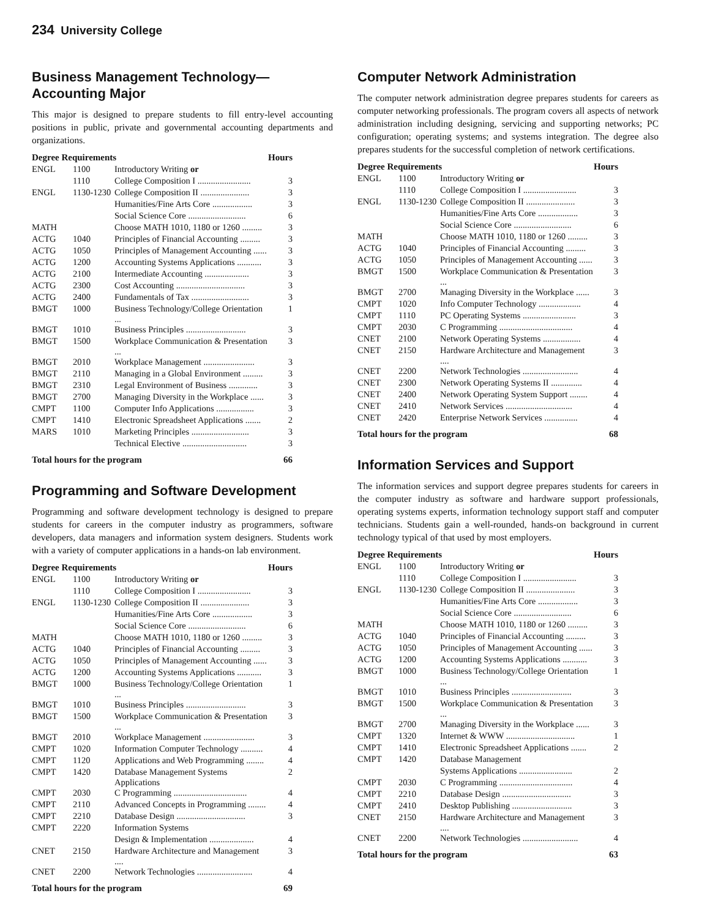234 University College
Business Management Technology—
Accounting Major
This major is designed to prepare students to fill entry-level accounting positions in public, private and governmental accounting departments and organizations.
| Degree Requirements | | | Hours |
| --- | --- | --- | --- |
| ENGL | 1100 | Introductory Writing or | |
| | 1110 | College Composition I ........................ | 3 |
| ENGL | 1130-1230 | College Composition II ...................... | 3 |
| | | Humanities/Fine Arts Core .................. | 3 |
| | | Social Science Core .......................... | 6 |
| MATH | | Choose MATH 1010, 1180 or 1260 ......... | 3 |
| ACTG | 1040 | Principles of Financial Accounting ......... | 3 |
| ACTG | 1050 | Principles of Management Accounting ...... | 3 |
| ACTG | 1200 | Accounting Systems Applications ........... | 3 |
| ACTG | 2100 | Intermediate Accounting .................... | 3 |
| ACTG | 2300 | Cost Accounting ............................... | 3 |
| ACTG | 2400 | Fundamentals of Tax .......................... | 3 |
| BMGT | 1000 | Business Technology/College Orientation ... | 1 |
| BMGT | 1010 | Business Principles ........................... | 3 |
| BMGT | 1500 | Workplace Communication & Presentation ... | 3 |
| BMGT | 2010 | Workplace Management ....................... | 3 |
| BMGT | 2110 | Managing in a Global Environment ......... | 3 |
| BMGT | 2310 | Legal Environment of Business ............. | 3 |
| BMGT | 2700 | Managing Diversity in the Workplace ...... | 3 |
| CMPT | 1100 | Computer Info Applications ................. | 3 |
| CMPT | 1410 | Electronic Spreadsheet Applications ....... | 2 |
| MARS | 1010 | Marketing Principles .......................... | 3 |
| | | Technical Elective ............................. | 3 |
| Total hours for the program | | | 66 |
Programming and Software Development
Programming and software development technology is designed to prepare students for careers in the computer industry as programmers, software developers, data managers and information system designers. Students work with a variety of computer applications in a hands-on lab environment.
| Degree Requirements | | | Hours |
| --- | --- | --- | --- |
| ENGL | 1100 | Introductory Writing or | |
| | 1110 | College Composition I ........................ | 3 |
| ENGL | 1130-1230 | College Composition II ...................... | 3 |
| | | Humanities/Fine Arts Core .................. | 3 |
| | | Social Science Core .......................... | 6 |
| MATH | | Choose MATH 1010, 1180 or 1260 ......... | 3 |
| ACTG | 1040 | Principles of Financial Accounting ......... | 3 |
| ACTG | 1050 | Principles of Management Accounting ...... | 3 |
| ACTG | 1200 | Accounting Systems Applications ........... | 3 |
| BMGT | 1000 | Business Technology/College Orientation ... | 1 |
| BMGT | 1010 | Business Principles ........................... | 3 |
| BMGT | 1500 | Workplace Communication & Presentation ... | 3 |
| BMGT | 2010 | Workplace Management ....................... | 3 |
| CMPT | 1020 | Information Computer Technology .......... | 4 |
| CMPT | 1120 | Applications and Web Programming ........ | 4 |
| CMPT | 1420 | Database Management Systems Applications | 2 |
| CMPT | 2030 | C Programming ................................. | 4 |
| CMPT | 2110 | Advanced Concepts in Programming ........ | 4 |
| CMPT | 2210 | Database Design ............................... | 3 |
| CMPT | 2220 | Information Systems | |
| | | Design & Implementation .................... | 4 |
| CNET | 2150 | Hardware Architecture and Management .... | 3 |
| CNET | 2200 | Network Technologies ......................... | 4 |
| Total hours for the program | | | 69 |
Computer Network Administration
The computer network administration degree prepares students for careers as computer networking professionals. The program covers all aspects of network administration including designing, servicing and supporting networks; PC configuration; operating systems; and systems integration. The degree also prepares students for the successful completion of network certifications.
| Degree Requirements | | | Hours |
| --- | --- | --- | --- |
| ENGL | 1100 | Introductory Writing or | |
| | 1110 | College Composition I ........................ | 3 |
| ENGL | 1130-1230 | College Composition II ...................... | 3 |
| | | Humanities/Fine Arts Core .................. | 3 |
| | | Social Science Core .......................... | 6 |
| MATH | | Choose MATH 1010, 1180 or 1260 ......... | 3 |
| ACTG | 1040 | Principles of Financial Accounting ......... | 3 |
| ACTG | 1050 | Principles of Management Accounting ...... | 3 |
| BMGT | 1500 | Workplace Communication & Presentation ... | 3 |
| BMGT | 2700 | Managing Diversity in the Workplace ...... | 3 |
| CMPT | 1020 | Info Computer Technology ................... | 4 |
| CMPT | 1110 | PC Operating Systems ........................ | 3 |
| CMPT | 2030 | C Programming ................................. | 4 |
| CNET | 2100 | Network Operating Systems ................. | 4 |
| CNET | 2150 | Hardware Architecture and Management .... | 3 |
| CNET | 2200 | Network Technologies ......................... | 4 |
| CNET | 2300 | Network Operating Systems II .............. | 4 |
| CNET | 2400 | Network Operating System Support ........ | 4 |
| CNET | 2410 | Network Services .............................. | 4 |
| CNET | 2420 | Enterprise Network Services ............... | 4 |
| Total hours for the program | | | 68 |
Information Services and Support
The information services and support degree prepares students for careers in the computer industry as software and hardware support professionals, operating systems experts, information technology support staff and computer technicians. Students gain a well-rounded, hands-on background in current technology typical of that used by most employers.
| Degree Requirements | | | Hours |
| --- | --- | --- | --- |
| ENGL | 1100 | Introductory Writing or | |
| | 1110 | College Composition I ........................ | 3 |
| ENGL | 1130-1230 | College Composition II ...................... | 3 |
| | | Humanities/Fine Arts Core .................. | 3 |
| | | Social Science Core .......................... | 6 |
| MATH | | Choose MATH 1010, 1180 or 1260 ......... | 3 |
| ACTG | 1040 | Principles of Financial Accounting ......... | 3 |
| ACTG | 1050 | Principles of Management Accounting ...... | 3 |
| ACTG | 1200 | Accounting Systems Applications ........... | 3 |
| BMGT | 1000 | Business Technology/College Orientation ... | 1 |
| BMGT | 1010 | Business Principles ........................... | 3 |
| BMGT | 1500 | Workplace Communication & Presentation ... | 3 |
| BMGT | 2700 | Managing Diversity in the Workplace ...... | 3 |
| CMPT | 1320 | Internet & WWW ............................... | 1 |
| CMPT | 1410 | Electronic Spreadsheet Applications ....... | 2 |
| CMPT | 1420 | Database Management | |
| | | Systems Applications ........................ | 2 |
| CMPT | 2030 | C Programming ................................. | 4 |
| CMPT | 2210 | Database Design ............................... | 3 |
| CMPT | 2410 | Desktop Publishing ........................... | 3 |
| CNET | 2150 | Hardware Architecture and Management .... | 3 |
| CNET | 2200 | Network Technologies ......................... | 4 |
| Total hours for the program | | | 63 |